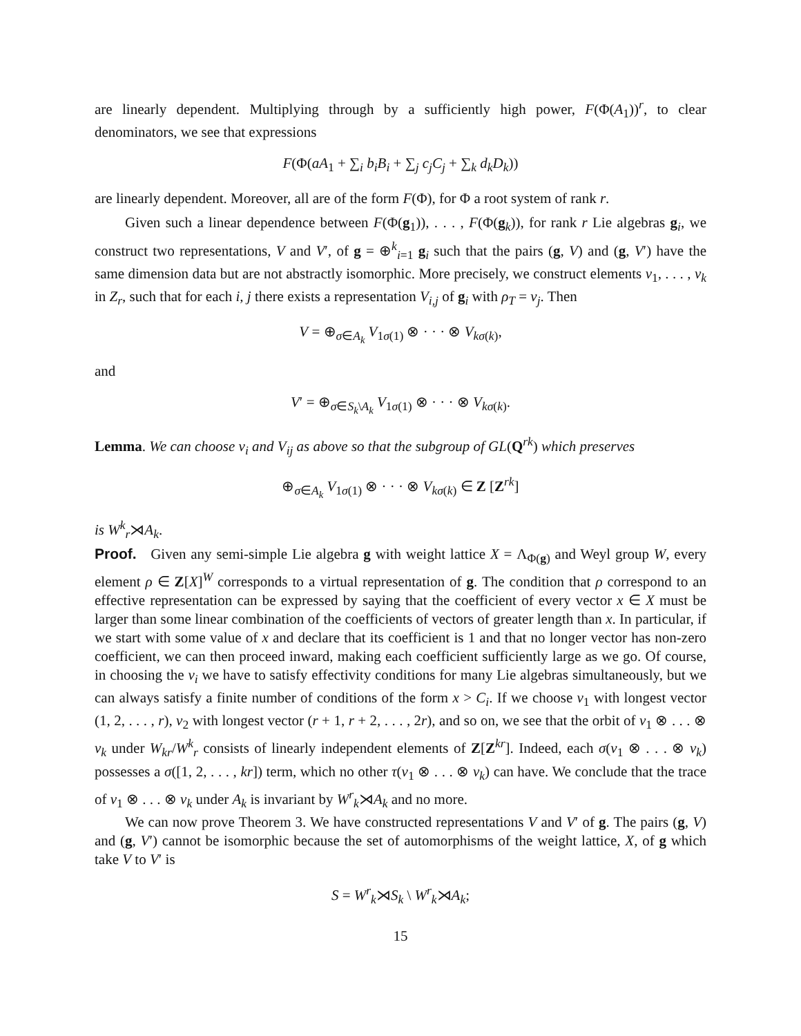are linearly dependent. Multiplying through by a sufficiently high power, F(Φ(A<sub>1</sub>))<sup>r</sup>, to clear denominators, we see that expressions
F(Φ(aA<sub>1</sub> + ∑<sub>i</sub> b<sub>i</sub>B<sub>i</sub> + ∑<sub>j</sub> c<sub>j</sub>C<sub>j</sub> + ∑<sub>k</sub> d<sub>k</sub>D<sub>k</sub>))
are linearly dependent. Moreover, all are of the form F(Φ), for Φ a root system of rank r.
Given such a linear dependence between F(Φ(g<sub>1</sub>)), . . . , F(Φ(g<sub>k</sub>)), for rank r Lie algebras g<sub>i</sub>, we construct two representations, V and V′, of g = ⊕<sup>k</sup><sub>i=1</sub> g<sub>i</sub> such that the pairs (g, V) and (g, V′) have the same dimension data but are not abstractly isomorphic. More precisely, we construct elements v<sub>1</sub>, . . . , v<sub>k</sub> in Z<sub>r</sub>, such that for each i, j there exists a representation V<sub>i,j</sub> of g<sub>i</sub> with ρ<sub>T</sub> = v<sub>j</sub>. Then
V = ⊕<sub>σ∈A<sub>k</sub></sub> V<sub>1σ(1)</sub> ⊗ · · · ⊗ V<sub>kσ(k)</sub>,
and
V′ = ⊕<sub>σ∈S<sub>k</sub>\A<sub>k</sub></sub> V<sub>1σ(1)</sub> ⊗ · · · ⊗ V<sub>kσ(k)</sub>.
Lemma. We can choose v<sub>i</sub> and V<sub>ij</sub> as above so that the subgroup of GL(Q<sup>rk</sup>) which preserves
⊕<sub>σ∈A<sub>k</sub></sub> V<sub>1σ(1)</sub> ⊗ · · · ⊗ V<sub>kσ(k)</sub> ∈ Z [Z<sup>rk</sup>]
is W<sup>k</sup><sub>r</sub>⋊A<sub>k</sub>.
Proof. Given any semi-simple Lie algebra g with weight lattice X = Λ<sub>Φ(g)</sub> and Weyl group W, every element ρ ∈ Z[X]<sup>W</sup> corresponds to a virtual representation of g. The condition that ρ correspond to an effective representation can be expressed by saying that the coefficient of every vector x ∈ X must be larger than some linear combination of the coefficients of vectors of greater length than x. In particular, if we start with some value of x and declare that its coefficient is 1 and that no longer vector has non-zero coefficient, we can then proceed inward, making each coefficient sufficiently large as we go. Of course, in choosing the v<sub>i</sub> we have to satisfy effectivity conditions for many Lie algebras simultaneously, but we can always satisfy a finite number of conditions of the form x > C<sub>i</sub>. If we choose v<sub>1</sub> with longest vector (1, 2, . . . , r), v<sub>2</sub> with longest vector (r + 1, r + 2, . . . , 2r), and so on, we see that the orbit of v<sub>1</sub> ⊗ . . . ⊗ v<sub>k</sub> under W<sub>kr</sub>/W<sup>k</sup><sub>r</sub> consists of linearly independent elements of Z[Z<sup>kr</sup>]. Indeed, each σ(v<sub>1</sub> ⊗ . . . ⊗ v<sub>k</sub>) possesses a σ([1, 2, . . . , kr]) term, which no other τ(v<sub>1</sub> ⊗ . . . ⊗ v<sub>k</sub>) can have. We conclude that the trace of v<sub>1</sub> ⊗ . . . ⊗ v<sub>k</sub> under A<sub>k</sub> is invariant by W<sup>r</sup><sub>k</sub>⋊A<sub>k</sub> and no more.
We can now prove Theorem 3. We have constructed representations V and V′ of g. The pairs (g, V) and (g, V′) cannot be isomorphic because the set of automorphisms of the weight lattice, X, of g which take V to V′ is
S = W<sup>r</sup><sub>k</sub>⋊S<sub>k</sub> \ W<sup>r</sup><sub>k</sub>⋊A<sub>k</sub>;
15